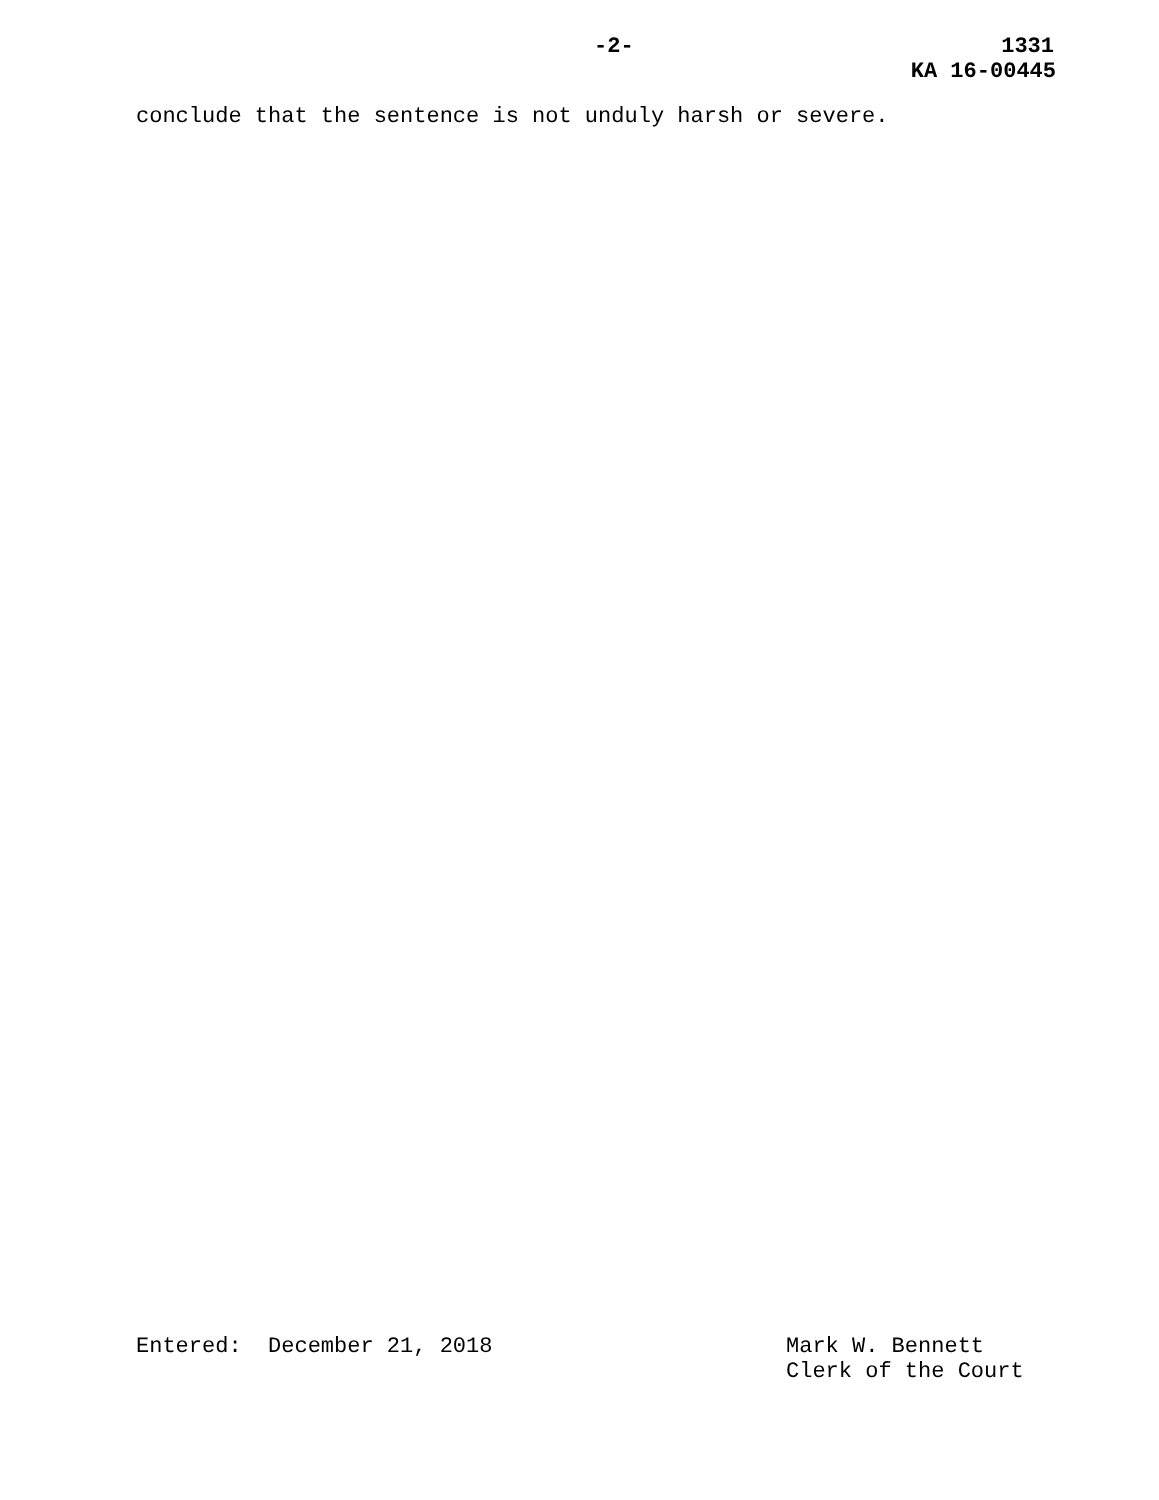-2- 1331
KA 16-00445
conclude that the sentence is not unduly harsh or severe.
Entered: December 21, 2018 Mark W. Bennett
Clerk of the Court